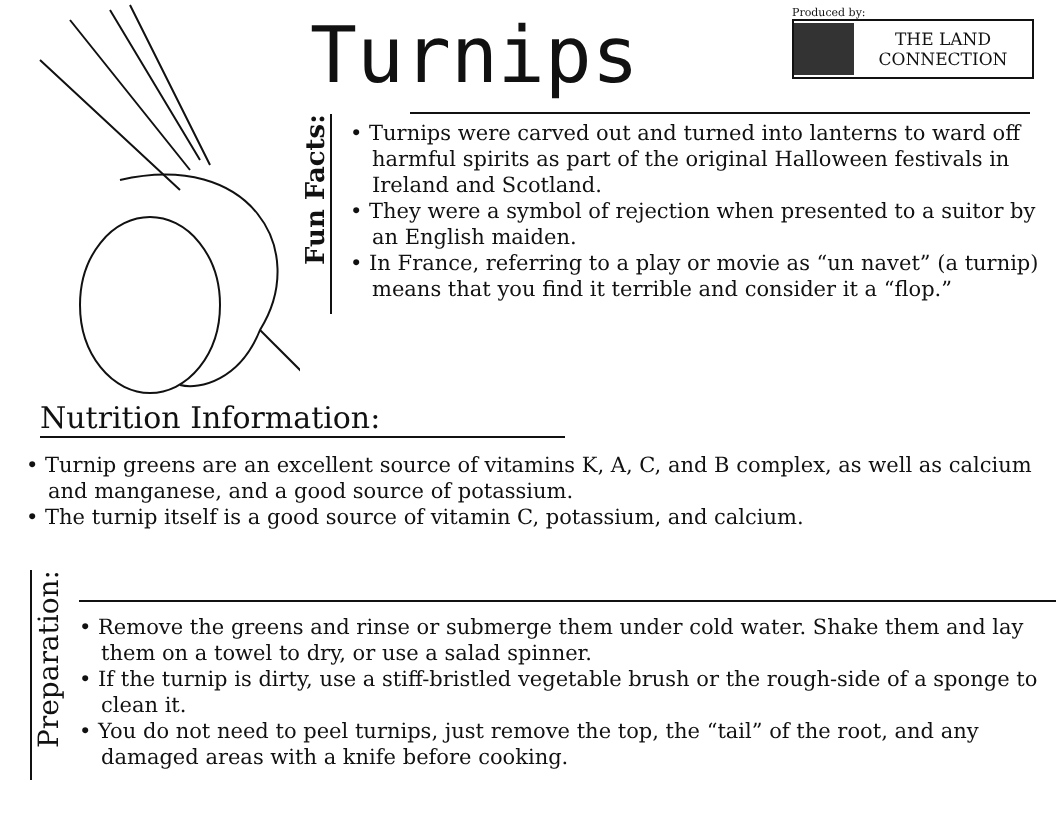Turnips
Produced by:
THE LAND
CONNECTION
Fun Facts:
• Turnips were carved out and turned into lanterns to ward off harmful spirits as part of the original Halloween festivals in Ireland and Scotland.
• They were a symbol of rejection when presented to a suitor by an English maiden.
• In France, referring to a play or movie as “un navet” (a turnip) means that you find it terrible and consider it a “flop.”
Nutrition Information:
• Turnip greens are an excellent source of vitamins K, A, C, and B complex, as well as calcium and manganese, and a good source of potassium.
• The turnip itself is a good source of vitamin C, potassium, and calcium.
Preparation:
• Remove the greens and rinse or submerge them under cold water. Shake them and lay them on a towel to dry, or use a salad spinner.
• If the turnip is dirty, use a stiff-bristled vegetable brush or the rough-side of a sponge to clean it.
• You do not need to peel turnips, just remove the top, the “tail” of the root, and any damaged areas with a knife before cooking.